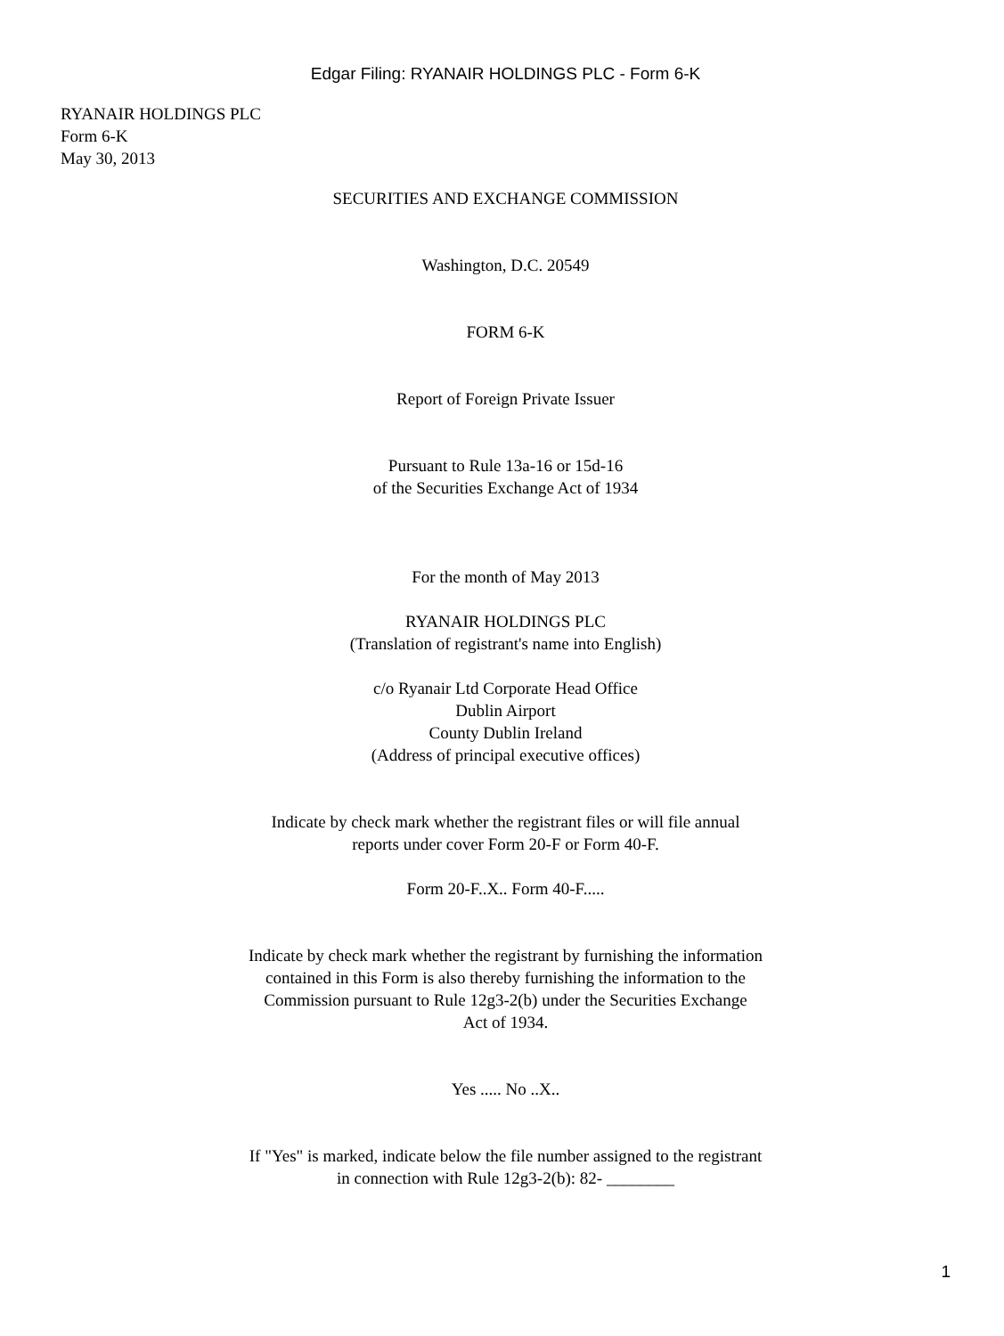Edgar Filing: RYANAIR HOLDINGS PLC - Form 6-K
RYANAIR HOLDINGS PLC
Form 6-K
May 30, 2013
SECURITIES AND EXCHANGE COMMISSION
Washington, D.C. 20549
FORM 6-K
Report of Foreign Private Issuer
Pursuant to Rule 13a-16 or 15d-16
of the Securities Exchange Act of 1934
For the month of May 2013
RYANAIR HOLDINGS PLC
(Translation of registrant's name into English)
c/o Ryanair Ltd Corporate Head Office
Dublin Airport
County Dublin Ireland
(Address of principal executive offices)
Indicate by check mark whether the registrant files or will file annual
reports under cover Form 20-F or Form 40-F.
Form 20-F..X.. Form 40-F.....
Indicate by check mark whether the registrant by furnishing the information
contained in this Form is also thereby furnishing the information to the
Commission pursuant to Rule 12g3-2(b) under the Securities Exchange
Act of 1934.
Yes ..... No ..X..
If "Yes" is marked, indicate below the file number assigned to the registrant
in connection with Rule 12g3-2(b): 82- ________
1